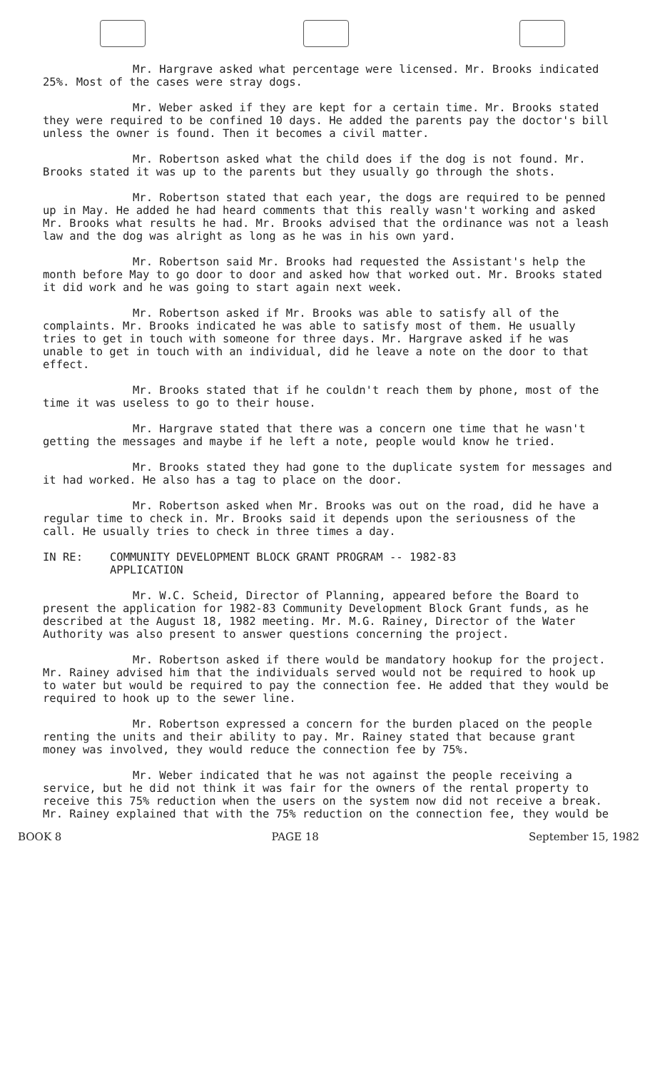Mr. Hargrave asked what percentage were licensed. Mr. Brooks indicated 25%. Most of the cases were stray dogs.
Mr. Weber asked if they are kept for a certain time. Mr. Brooks stated they were required to be confined 10 days. He added the parents pay the doctor's bill unless the owner is found. Then it becomes a civil matter.
Mr. Robertson asked what the child does if the dog is not found. Mr. Brooks stated it was up to the parents but they usually go through the shots.
Mr. Robertson stated that each year, the dogs are required to be penned up in May. He added he had heard comments that this really wasn't working and asked Mr. Brooks what results he had. Mr. Brooks advised that the ordinance was not a leash law and the dog was alright as long as he was in his own yard.
Mr. Robertson said Mr. Brooks had requested the Assistant's help the month before May to go door to door and asked how that worked out. Mr. Brooks stated it did work and he was going to start again next week.
Mr. Robertson asked if Mr. Brooks was able to satisfy all of the complaints. Mr. Brooks indicated he was able to satisfy most of them. He usually tries to get in touch with someone for three days. Mr. Hargrave asked if he was unable to get in touch with an individual, did he leave a note on the door to that effect.
Mr. Brooks stated that if he couldn't reach them by phone, most of the time it was useless to go to their house.
Mr. Hargrave stated that there was a concern one time that he wasn't getting the messages and maybe if he left a note, people would know he tried.
Mr. Brooks stated they had gone to the duplicate system for messages and it had worked. He also has a tag to place on the door.
Mr. Robertson asked when Mr. Brooks was out on the road, did he have a regular time to check in. Mr. Brooks said it depends upon the seriousness of the call. He usually tries to check in three times a day.
IN RE: COMMUNITY DEVELOPMENT BLOCK GRANT PROGRAM -- 1982-83
APPLICATION
Mr. W.C. Scheid, Director of Planning, appeared before the Board to present the application for 1982-83 Community Development Block Grant funds, as he described at the August 18, 1982 meeting. Mr. M.G. Rainey, Director of the Water Authority was also present to answer questions concerning the project.
Mr. Robertson asked if there would be mandatory hookup for the project. Mr. Rainey advised him that the individuals served would not be required to hook up to water but would be required to pay the connection fee. He added that they would be required to hook up to the sewer line.
Mr. Robertson expressed a concern for the burden placed on the people renting the units and their ability to pay. Mr. Rainey stated that because grant money was involved, they would reduce the connection fee by 75%.
Mr. Weber indicated that he was not against the people receiving a service, but he did not think it was fair for the owners of the rental property to receive this 75% reduction when the users on the system now did not receive a break. Mr. Rainey explained that with the 75% reduction on the connection fee, they would be
BOOK 8 PAGE 18 September 15, 1982